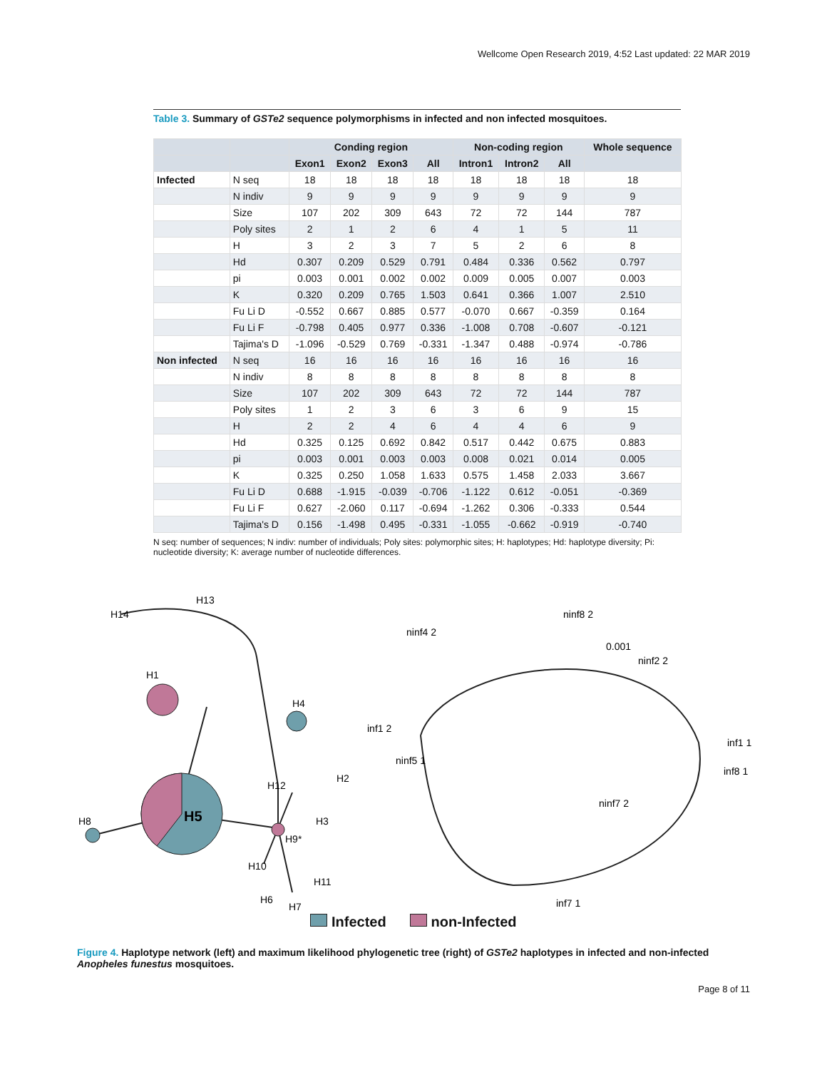Wellcome Open Research 2019, 4:52 Last updated: 22 MAR 2019
Table 3. Summary of GSTe2 sequence polymorphisms in infected and non infected mosquitoes.
| | | Conding region | | | | Non-coding region | | | Whole sequence |
| --- | --- | --- | --- | --- | --- | --- | --- | --- | --- |
| | | Exon1 | Exon2 | Exon3 | All | Intron1 | Intron2 | All | |
| Infected | N seq | 18 | 18 | 18 | 18 | 18 | 18 | 18 | 18 |
| | N indiv | 9 | 9 | 9 | 9 | 9 | 9 | 9 | 9 |
| | Size | 107 | 202 | 309 | 643 | 72 | 72 | 144 | 787 |
| | Poly sites | 2 | 1 | 2 | 6 | 4 | 1 | 5 | 11 |
| | H | 3 | 2 | 3 | 7 | 5 | 2 | 6 | 8 |
| | Hd | 0.307 | 0.209 | 0.529 | 0.791 | 0.484 | 0.336 | 0.562 | 0.797 |
| | pi | 0.003 | 0.001 | 0.002 | 0.002 | 0.009 | 0.005 | 0.007 | 0.003 |
| | K | 0.320 | 0.209 | 0.765 | 1.503 | 0.641 | 0.366 | 1.007 | 2.510 |
| | Fu Li D | -0.552 | 0.667 | 0.885 | 0.577 | -0.070 | 0.667 | -0.359 | 0.164 |
| | Fu Li F | -0.798 | 0.405 | 0.977 | 0.336 | -1.008 | 0.708 | -0.607 | -0.121 |
| | Tajima's D | -1.096 | -0.529 | 0.769 | -0.331 | -1.347 | 0.488 | -0.974 | -0.786 |
| Non infected | N seq | 16 | 16 | 16 | 16 | 16 | 16 | 16 | 16 |
| | N indiv | 8 | 8 | 8 | 8 | 8 | 8 | 8 | 8 |
| | Size | 107 | 202 | 309 | 643 | 72 | 72 | 144 | 787 |
| | Poly sites | 1 | 2 | 3 | 6 | 3 | 6 | 9 | 15 |
| | H | 2 | 2 | 4 | 6 | 4 | 4 | 6 | 9 |
| | Hd | 0.325 | 0.125 | 0.692 | 0.842 | 0.517 | 0.442 | 0.675 | 0.883 |
| | pi | 0.003 | 0.001 | 0.003 | 0.003 | 0.008 | 0.021 | 0.014 | 0.005 |
| | K | 0.325 | 0.250 | 1.058 | 1.633 | 0.575 | 1.458 | 2.033 | 3.667 |
| | Fu Li D | 0.688 | -1.915 | -0.039 | -0.706 | -1.122 | 0.612 | -0.051 | -0.369 |
| | Fu Li F | 0.627 | -2.060 | 0.117 | -0.694 | -1.262 | 0.306 | -0.333 | 0.544 |
| | Tajima's D | 0.156 | -1.498 | 0.495 | -0.331 | -1.055 | -0.662 | -0.919 | -0.740 |
N seq: number of sequences; N indiv: number of individuals; Poly sites: polymorphic sites; H: haplotypes; Hd: haplotype diversity; Pi: nucleotide diversity; K: average number of nucleotide differences.
H5
H14
H13
H1
H4
H8
H12
H2
H3
H9*
H10
H11
H6
H7
ninf5 1
inf1 2
ninf4 2
inf1 1
inf8 1
ninf7 2
ninf8 2
ninf2 2
inf7 1
0.001
Infected non-Infected
Figure 4. Haplotype network (left) and maximum likelihood phylogenetic tree (right) of GSTe2 haplotypes in infected and non-infected Anopheles funestus mosquitoes.
Page 8 of 11